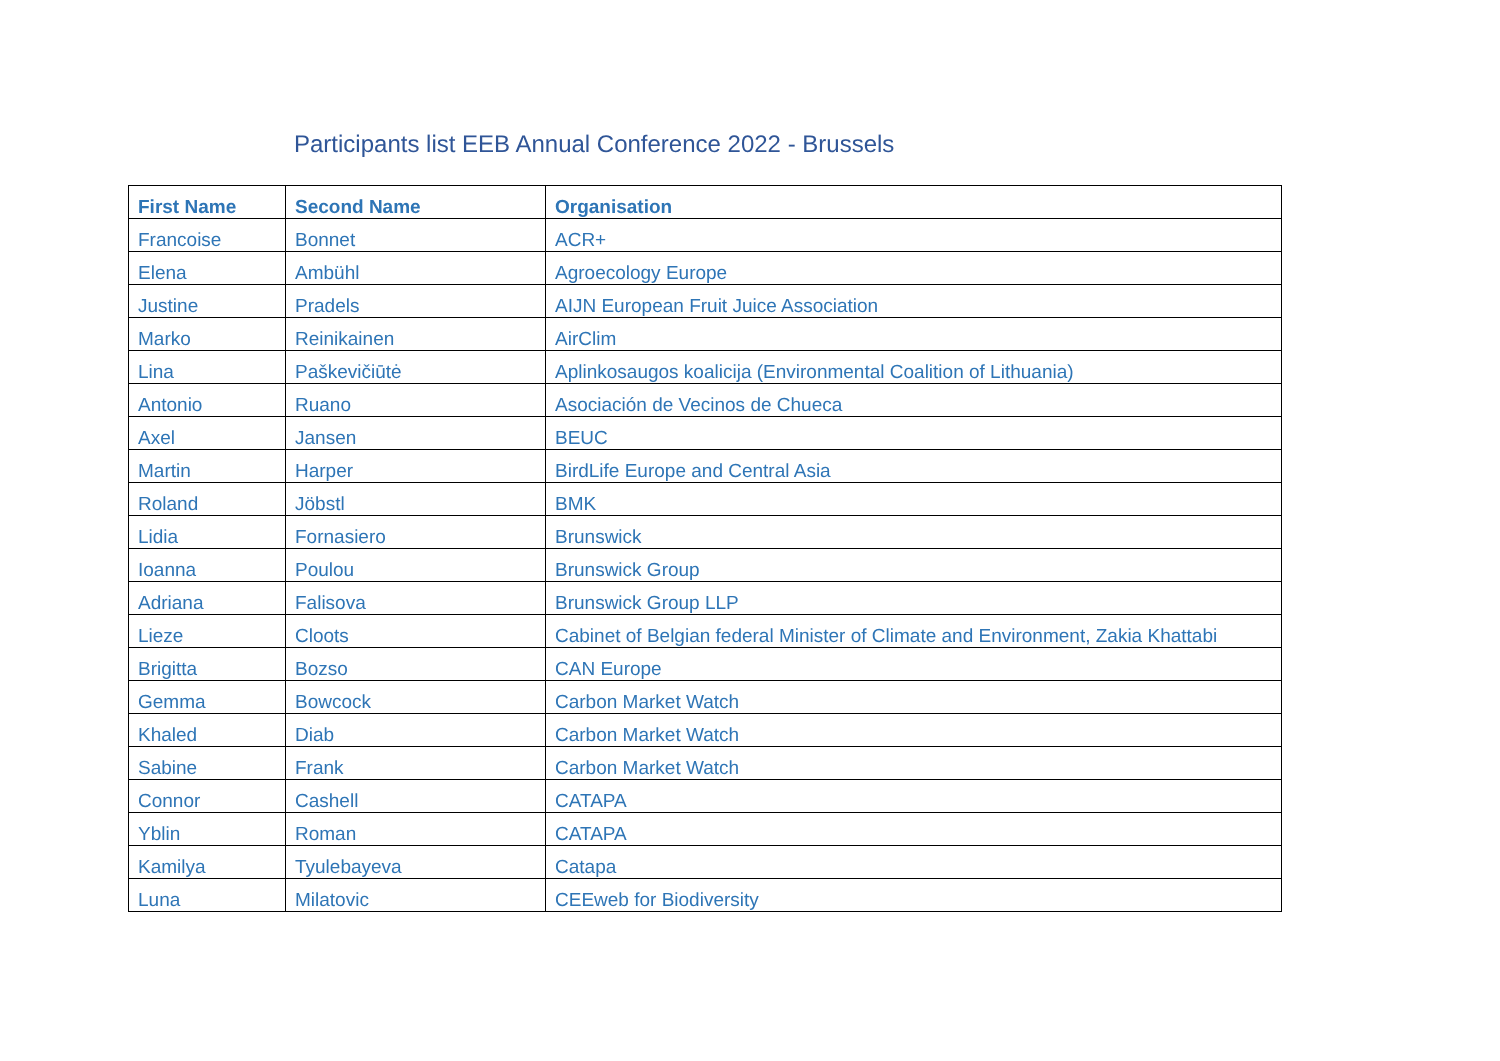Participants list EEB Annual Conference 2022 - Brussels
| First Name | Second Name | Organisation |
| --- | --- | --- |
| Francoise | Bonnet | ACR+ |
| Elena | Ambühl | Agroecology Europe |
| Justine | Pradels | AIJN European Fruit Juice Association |
| Marko | Reinikainen | AirClim |
| Lina | Paškevičiūtė | Aplinkosaugos koalicija (Environmental Coalition of Lithuania) |
| Antonio | Ruano | Asociación de Vecinos de Chueca |
| Axel | Jansen | BEUC |
| Martin | Harper | BirdLife Europe and Central Asia |
| Roland | Jöbstl | BMK |
| Lidia | Fornasiero | Brunswick |
| Ioanna | Poulou | Brunswick Group |
| Adriana | Falisova | Brunswick Group LLP |
| Lieze | Cloots | Cabinet of Belgian federal Minister of Climate and Environment, Zakia Khattabi |
| Brigitta | Bozso | CAN Europe |
| Gemma | Bowcock | Carbon Market Watch |
| Khaled | Diab | Carbon Market Watch |
| Sabine | Frank | Carbon Market Watch |
| Connor | Cashell | CATAPA |
| Yblin | Roman | CATAPA |
| Kamilya | Tyulebayeva | Catapa |
| Luna | Milatovic | CEEweb for Biodiversity |